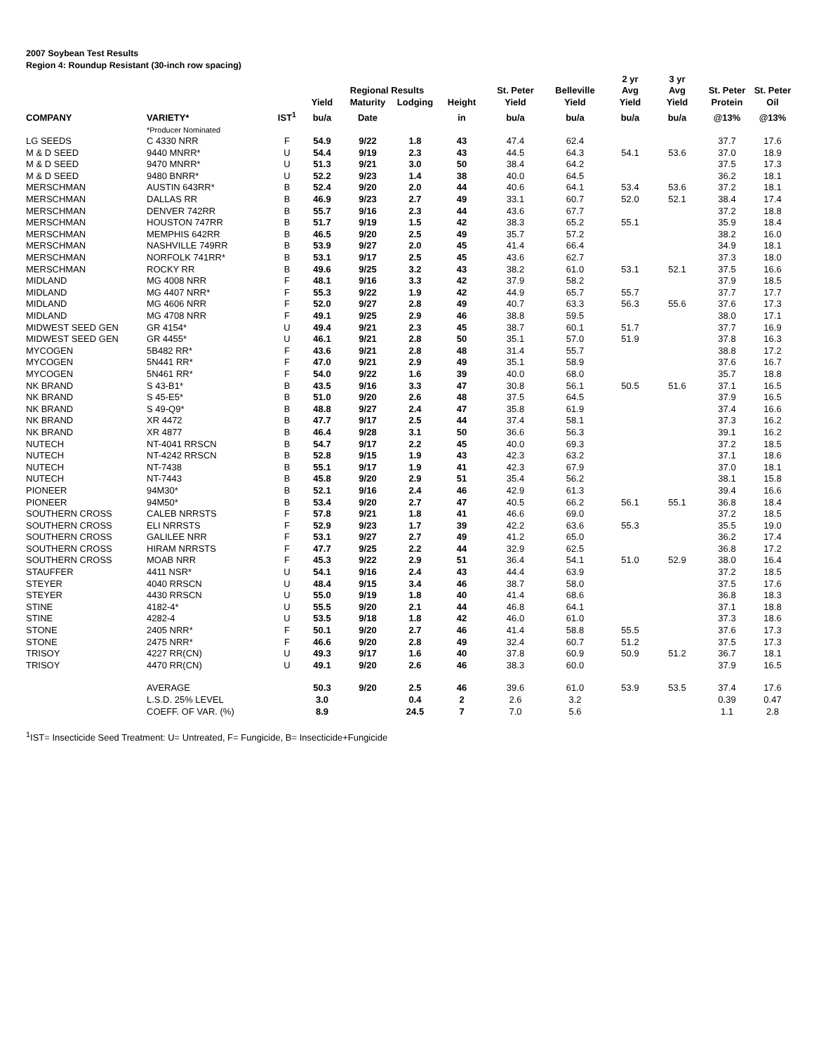2007 Soybean Test Results
Region 4: Roundup Resistant (30-inch row spacing)
| | | | | Regional Results | | | St. Peter | Belleville | 2 yr Avg | 3 yr Avg | St. Peter | St. Peter |
| --- | --- | --- | --- | --- | --- | --- | --- | --- | --- | --- | --- | --- |
| | | | Yield | Maturity | Lodging | Height | Yield | Yield | Yield | Yield | Protein | Oil |
| COMPANY | VARIETY* | IST<sup>1</sup> | bu/a | Date | | in | bu/a | bu/a | bu/a | bu/a | @13% | @13% |
| | *Producer Nominated | | | | | | | | | | | |
| LG SEEDS | C 4330 NRR | F | 54.9 | 9/22 | 1.8 | 43 | 47.4 | 62.4 | | | 37.7 | 17.6 |
| M & D SEED | 9440 MNRR* | U | 54.4 | 9/19 | 2.3 | 43 | 44.5 | 64.3 | 54.1 | 53.6 | 37.0 | 18.9 |
| M & D SEED | 9470 MNRR* | U | 51.3 | 9/21 | 3.0 | 50 | 38.4 | 64.2 | | | 37.5 | 17.3 |
| M & D SEED | 9480 BNRR* | U | 52.2 | 9/23 | 1.4 | 38 | 40.0 | 64.5 | | | 36.2 | 18.1 |
| MERSCHMAN | AUSTIN 643RR* | B | 52.4 | 9/20 | 2.0 | 44 | 40.6 | 64.1 | 53.4 | 53.6 | 37.2 | 18.1 |
| MERSCHMAN | DALLAS RR | B | 46.9 | 9/23 | 2.7 | 49 | 33.1 | 60.7 | 52.0 | 52.1 | 38.4 | 17.4 |
| MERSCHMAN | DENVER 742RR | B | 55.7 | 9/16 | 2.3 | 44 | 43.6 | 67.7 | | | 37.2 | 18.8 |
| MERSCHMAN | HOUSTON 747RR | B | 51.7 | 9/19 | 1.5 | 42 | 38.3 | 65.2 | 55.1 | | 35.9 | 18.4 |
| MERSCHMAN | MEMPHIS 642RR | B | 46.5 | 9/20 | 2.5 | 49 | 35.7 | 57.2 | | | 38.2 | 16.0 |
| MERSCHMAN | NASHVILLE 749RR | B | 53.9 | 9/27 | 2.0 | 45 | 41.4 | 66.4 | | | 34.9 | 18.1 |
| MERSCHMAN | NORFOLK 741RR* | B | 53.1 | 9/17 | 2.5 | 45 | 43.6 | 62.7 | | | 37.3 | 18.0 |
| MERSCHMAN | ROCKY RR | B | 49.6 | 9/25 | 3.2 | 43 | 38.2 | 61.0 | 53.1 | 52.1 | 37.5 | 16.6 |
| MIDLAND | MG 4008 NRR | F | 48.1 | 9/16 | 3.3 | 42 | 37.9 | 58.2 | | | 37.9 | 18.5 |
| MIDLAND | MG 4407 NRR* | F | 55.3 | 9/22 | 1.9 | 42 | 44.9 | 65.7 | 55.7 | | 37.7 | 17.7 |
| MIDLAND | MG 4606 NRR | F | 52.0 | 9/27 | 2.8 | 49 | 40.7 | 63.3 | 56.3 | 55.6 | 37.6 | 17.3 |
| MIDLAND | MG 4708 NRR | F | 49.1 | 9/25 | 2.9 | 46 | 38.8 | 59.5 | | | 38.0 | 17.1 |
| MIDWEST SEED GEN | GR 4154* | U | 49.4 | 9/21 | 2.3 | 45 | 38.7 | 60.1 | 51.7 | | 37.7 | 16.9 |
| MIDWEST SEED GEN | GR 4455* | U | 46.1 | 9/21 | 2.8 | 50 | 35.1 | 57.0 | 51.9 | | 37.8 | 16.3 |
| MYCOGEN | 5B482 RR* | F | 43.6 | 9/21 | 2.8 | 48 | 31.4 | 55.7 | | | 38.8 | 17.2 |
| MYCOGEN | 5N441 RR* | F | 47.0 | 9/21 | 2.9 | 49 | 35.1 | 58.9 | | | 37.6 | 16.7 |
| MYCOGEN | 5N461 RR* | F | 54.0 | 9/22 | 1.6 | 39 | 40.0 | 68.0 | | | 35.7 | 18.8 |
| NK BRAND | S 43-B1* | B | 43.5 | 9/16 | 3.3 | 47 | 30.8 | 56.1 | 50.5 | 51.6 | 37.1 | 16.5 |
| NK BRAND | S 45-E5* | B | 51.0 | 9/20 | 2.6 | 48 | 37.5 | 64.5 | | | 37.9 | 16.5 |
| NK BRAND | S 49-Q9* | B | 48.8 | 9/27 | 2.4 | 47 | 35.8 | 61.9 | | | 37.4 | 16.6 |
| NK BRAND | XR 4472 | B | 47.7 | 9/17 | 2.5 | 44 | 37.4 | 58.1 | | | 37.3 | 16.2 |
| NK BRAND | XR 4877 | B | 46.4 | 9/28 | 3.1 | 50 | 36.6 | 56.3 | | | 39.1 | 16.2 |
| NUTECH | NT-4041 RRSCN | B | 54.7 | 9/17 | 2.2 | 45 | 40.0 | 69.3 | | | 37.2 | 18.5 |
| NUTECH | NT-4242 RRSCN | B | 52.8 | 9/15 | 1.9 | 43 | 42.3 | 63.2 | | | 37.1 | 18.6 |
| NUTECH | NT-7438 | B | 55.1 | 9/17 | 1.9 | 41 | 42.3 | 67.9 | | | 37.0 | 18.1 |
| NUTECH | NT-7443 | B | 45.8 | 9/20 | 2.9 | 51 | 35.4 | 56.2 | | | 38.1 | 15.8 |
| PIONEER | 94M30* | B | 52.1 | 9/16 | 2.4 | 46 | 42.9 | 61.3 | | | 39.4 | 16.6 |
| PIONEER | 94M50* | B | 53.4 | 9/20 | 2.7 | 47 | 40.5 | 66.2 | 56.1 | 55.1 | 36.8 | 18.4 |
| SOUTHERN CROSS | CALEB NRRSTS | F | 57.8 | 9/21 | 1.8 | 41 | 46.6 | 69.0 | | | 37.2 | 18.5 |
| SOUTHERN CROSS | ELI NRRSTS | F | 52.9 | 9/23 | 1.7 | 39 | 42.2 | 63.6 | 55.3 | | 35.5 | 19.0 |
| SOUTHERN CROSS | GALILEE NRR | F | 53.1 | 9/27 | 2.7 | 49 | 41.2 | 65.0 | | | 36.2 | 17.4 |
| SOUTHERN CROSS | HIRAM NRRSTS | F | 47.7 | 9/25 | 2.2 | 44 | 32.9 | 62.5 | | | 36.8 | 17.2 |
| SOUTHERN CROSS | MOAB NRR | F | 45.3 | 9/22 | 2.9 | 51 | 36.4 | 54.1 | 51.0 | 52.9 | 38.0 | 16.4 |
| STAUFFER | 4411 NSR* | U | 54.1 | 9/16 | 2.4 | 43 | 44.4 | 63.9 | | | 37.2 | 18.5 |
| STEYER | 4040 RRSCN | U | 48.4 | 9/15 | 3.4 | 46 | 38.7 | 58.0 | | | 37.5 | 17.6 |
| STEYER | 4430 RRSCN | U | 55.0 | 9/19 | 1.8 | 40 | 41.4 | 68.6 | | | 36.8 | 18.3 |
| STINE | 4182-4* | U | 55.5 | 9/20 | 2.1 | 44 | 46.8 | 64.1 | | | 37.1 | 18.8 |
| STINE | 4282-4 | U | 53.5 | 9/18 | 1.8 | 42 | 46.0 | 61.0 | | | 37.3 | 18.6 |
| STONE | 2405 NRR* | F | 50.1 | 9/20 | 2.7 | 46 | 41.4 | 58.8 | 55.5 | | 37.6 | 17.3 |
| STONE | 2475 NRR* | F | 46.6 | 9/20 | 2.8 | 49 | 32.4 | 60.7 | 51.2 | | 37.5 | 17.3 |
| TRISOY | 4227 RR(CN) | U | 49.3 | 9/17 | 1.6 | 40 | 37.8 | 60.9 | 50.9 | 51.2 | 36.7 | 18.1 |
| TRISOY | 4470 RR(CN) | U | 49.1 | 9/20 | 2.6 | 46 | 38.3 | 60.0 | | | 37.9 | 16.5 |
| | AVERAGE | | 50.3 | 9/20 | 2.5 | 46 | 39.6 | 61.0 | 53.9 | 53.5 | 37.4 | 17.6 |
| | L.S.D. 25% LEVEL | | 3.0 | | 0.4 | 2 | 2.6 | 3.2 | | | 0.39 | 0.47 |
| | COEFF. OF VAR. (%) | | 8.9 | | 24.5 | 7 | 7.0 | 5.6 | | | 1.1 | 2.8 |
<sup>1</sup> IST= Insecticide Seed Treatment: U= Untreated, F= Fungicide, B= Insecticide+Fungicide